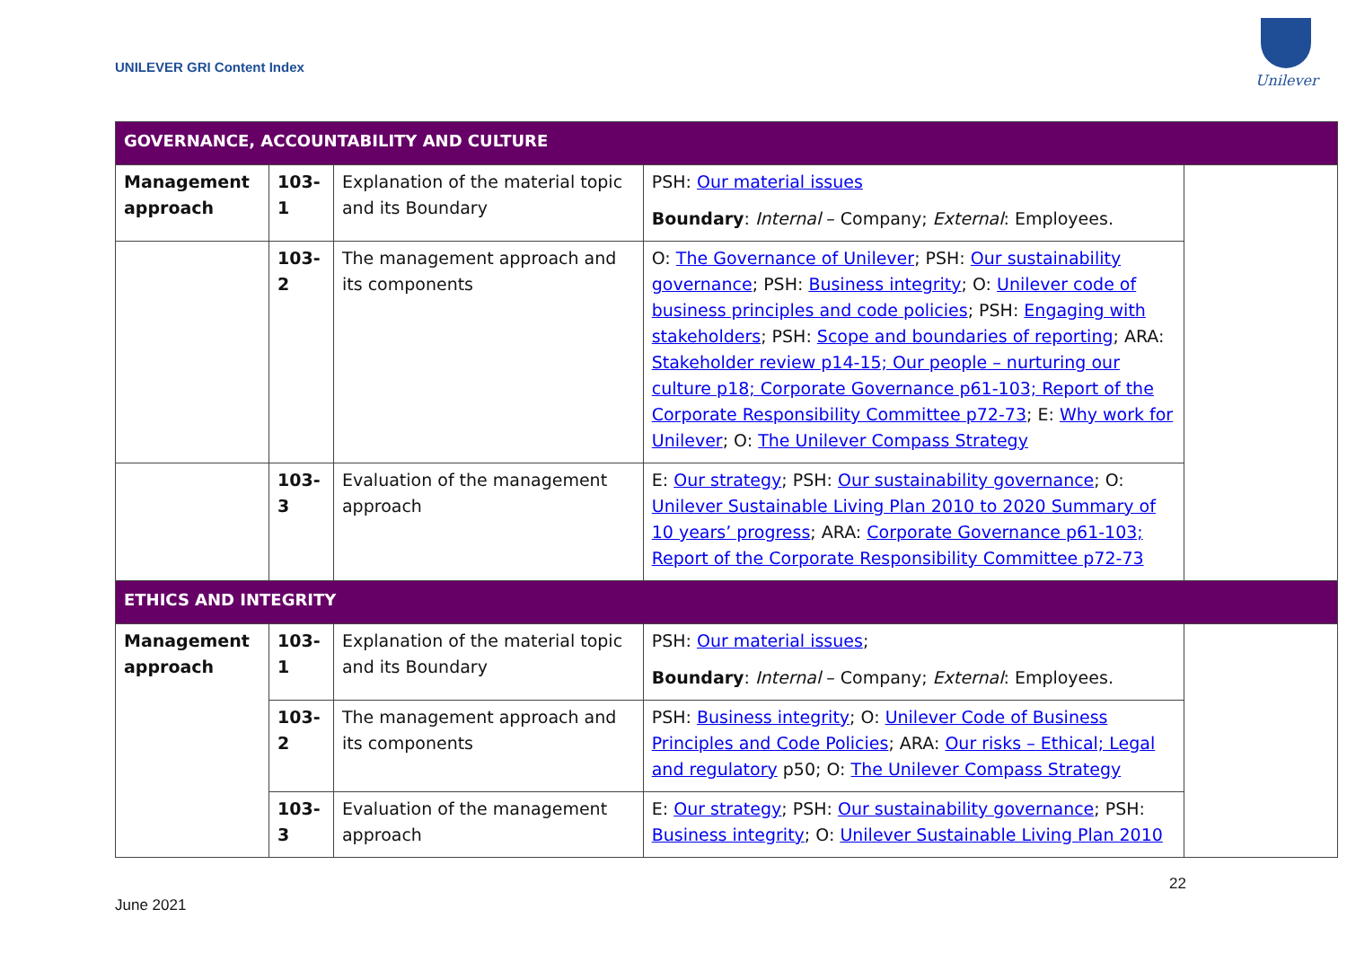UNILEVER GRI Content Index
Unilever
| GOVERNANCE, ACCOUNTABILITY AND CULTURE | | | | |
| Management approach | 103-1 | Explanation of the material topic and its Boundary | PSH: Our material issues Boundary : Internal – Company; External : Employees. | |
| | 103-2 | The management approach and its components | O: The Governance of Unilever ; PSH: Our sustainability governance ; PSH: Business integrity ; O: Unilever code of business principles and code policies ; PSH: Engaging with stakeholders ; PSH: Scope and boundaries of reporting ; ARA: Stakeholder review p14-15; Our people – nurturing our culture p18; Corporate Governance p61-103; Report of the Corporate Responsibility Committee p72-73 ; E: Why work for Unilever ; O: The Unilever Compass Strategy | |
| | 103-3 | Evaluation of the management approach | E: Our strategy ; PSH: Our sustainability governance ; O: Unilever Sustainable Living Plan 2010 to 2020 Summary of 10 years’ progress ; ARA: Corporate Governance p61-103; Report of the Corporate Responsibility Committee p72-73 | |
| ETHICS AND INTEGRITY | | | | |
| Management approach | 103-1 | Explanation of the material topic and its Boundary | PSH: Our material issues ; Boundary : Internal – Company; External : Employees. | |
| | 103-2 | The management approach and its components | PSH: Business integrity ; O: Unilever Code of Business Principles and Code Policies ; ARA: Our risks – Ethical; Legal and regulatory p50; O: The Unilever Compass Strategy | |
| | 103-3 | Evaluation of the management approach | E: Our strategy ; PSH: Our sustainability governance ; PSH: Business integrity ; O: Unilever Sustainable Living Plan 2010 | |
22
June 2021